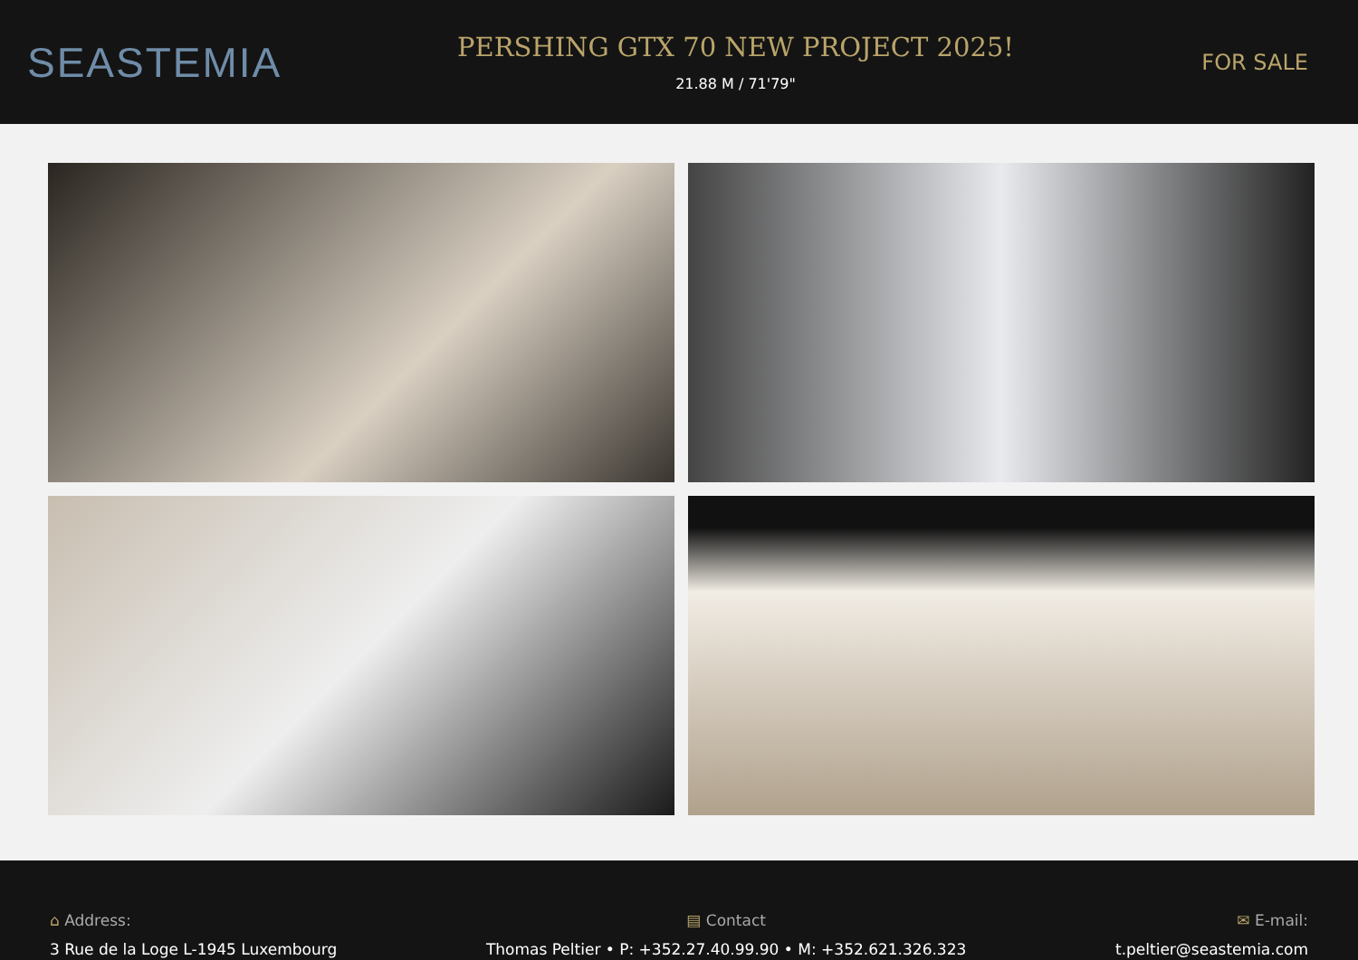SEASTEMIA
PERSHING GTX 70 NEW PROJECT 2025!
21.88 M / 71'79"
FOR SALE
⌂ Address:
3 Rue de la Loge L-1945 Luxembourg
▤ Contact
Thomas Peltier • P: +352.27.40.99.90 • M: +352.621.326.323
✉ E-mail:
t.peltier@seastemia.com